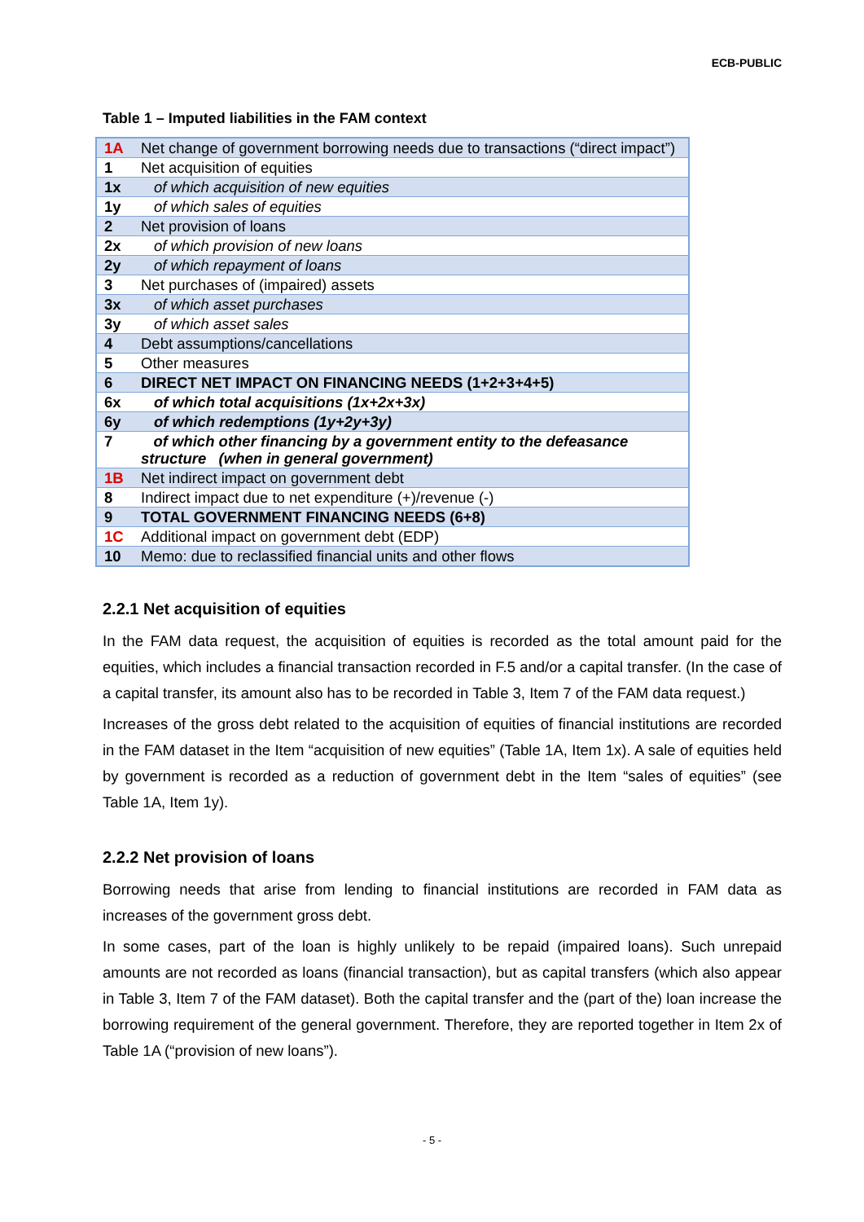ECB-PUBLIC
Table 1 – Imputed liabilities in the FAM context
| 1A | Net change of government borrowing needs due to transactions (“direct impact”) |
| 1 | Net acquisition of equities |
| 1x | of which acquisition of new equities |
| 1y | of which sales of equities |
| 2 | Net provision of loans |
| 2x | of which provision of new loans |
| 2y | of which repayment of loans |
| 3 | Net purchases of (impaired) assets |
| 3x | of which asset purchases |
| 3y | of which asset sales |
| 4 | Debt assumptions/cancellations |
| 5 | Other measures |
| 6 | DIRECT NET IMPACT ON FINANCING NEEDS (1+2+3+4+5) |
| 6x | of which total acquisitions (1x+2x+3x) |
| 6y | of which redemptions (1y+2y+3y) |
| 7 | of which other financing by a government entity to the defeasance structure (when in general government) |
| 1B | Net indirect impact on government debt |
| 8 | Indirect impact due to net expenditure (+)/revenue (-) |
| 9 | TOTAL GOVERNMENT FINANCING NEEDS (6+8) |
| 1C | Additional impact on government debt (EDP) |
| 10 | Memo: due to reclassified financial units and other flows |
2.2.1 Net acquisition of equities
In the FAM data request, the acquisition of equities is recorded as the total amount paid for the equities, which includes a financial transaction recorded in F.5 and/or a capital transfer. (In the case of a capital transfer, its amount also has to be recorded in Table 3, Item 7 of the FAM data request.)
Increases of the gross debt related to the acquisition of equities of financial institutions are recorded in the FAM dataset in the Item “acquisition of new equities” (Table 1A, Item 1x). A sale of equities held by government is recorded as a reduction of government debt in the Item “sales of equities” (see Table 1A, Item 1y).
2.2.2 Net provision of loans
Borrowing needs that arise from lending to financial institutions are recorded in FAM data as increases of the government gross debt.
In some cases, part of the loan is highly unlikely to be repaid (impaired loans). Such unrepaid amounts are not recorded as loans (financial transaction), but as capital transfers (which also appear in Table 3, Item 7 of the FAM dataset). Both the capital transfer and the (part of the) loan increase the borrowing requirement of the general government. Therefore, they are reported together in Item 2x of Table 1A (“provision of new loans”).
- 5 -